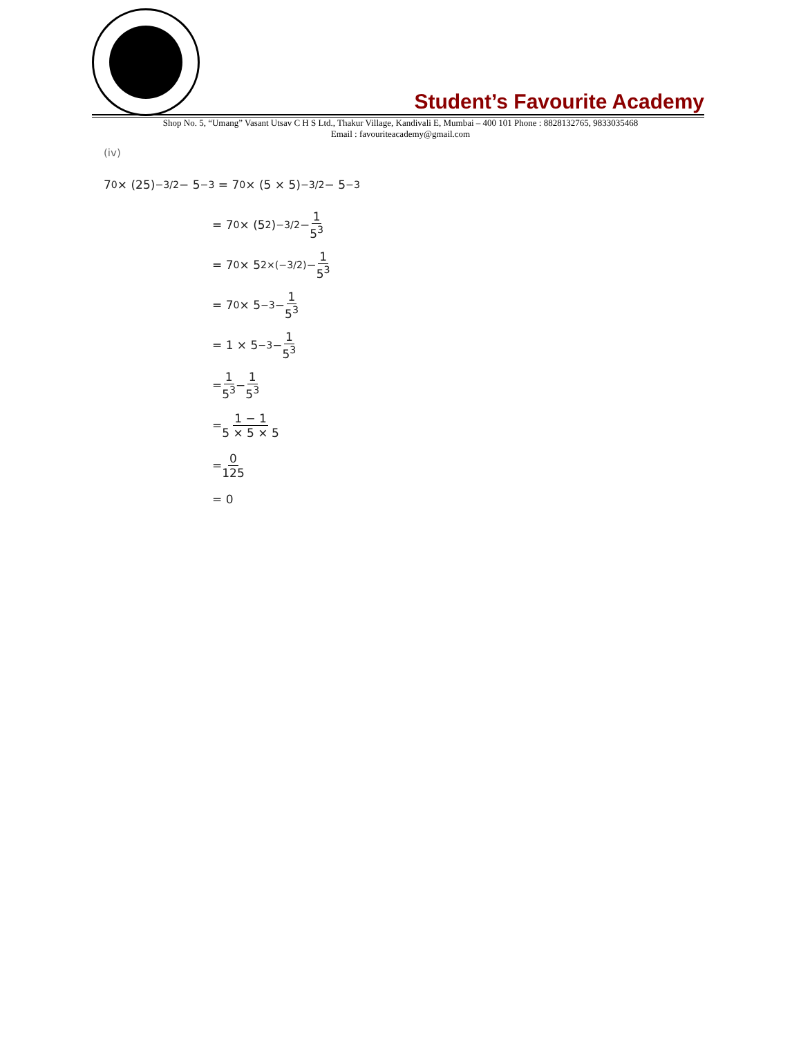Student’s Favourite Academy
Shop No. 5, “Umang” Vasant Utsav C H S Ltd., Thakur Village, Kandivali E, Mumbai – 400 101 Phone : 8828132765, 9833035468
Email : favouriteacademy@gmail.com
(iv)
7<sup>0</sup> × (25)<sup>−3/2</sup> − 5<sup>−3</sup> = 7<sup>0</sup> × (5 × 5)<sup>−3/2</sup> − 5<sup>−3</sup>
= 7<sup>0</sup> × (5<sup>2</sup>)<sup>−3/2</sup> − 1 5<sup>3</sup>
= 7<sup>0</sup> × 5<sup>2×(−3/2)</sup> − 1 5<sup>3</sup>
= 7<sup>0</sup> × 5<sup>−3</sup> − 1 5<sup>3</sup>
= 1 × 5<sup>−3</sup> − 1 5<sup>3</sup>
= 1 5<sup>3</sup> − 1 5<sup>3</sup>
= 1 − 1 5 × 5 × 5
= 0 125
= 0